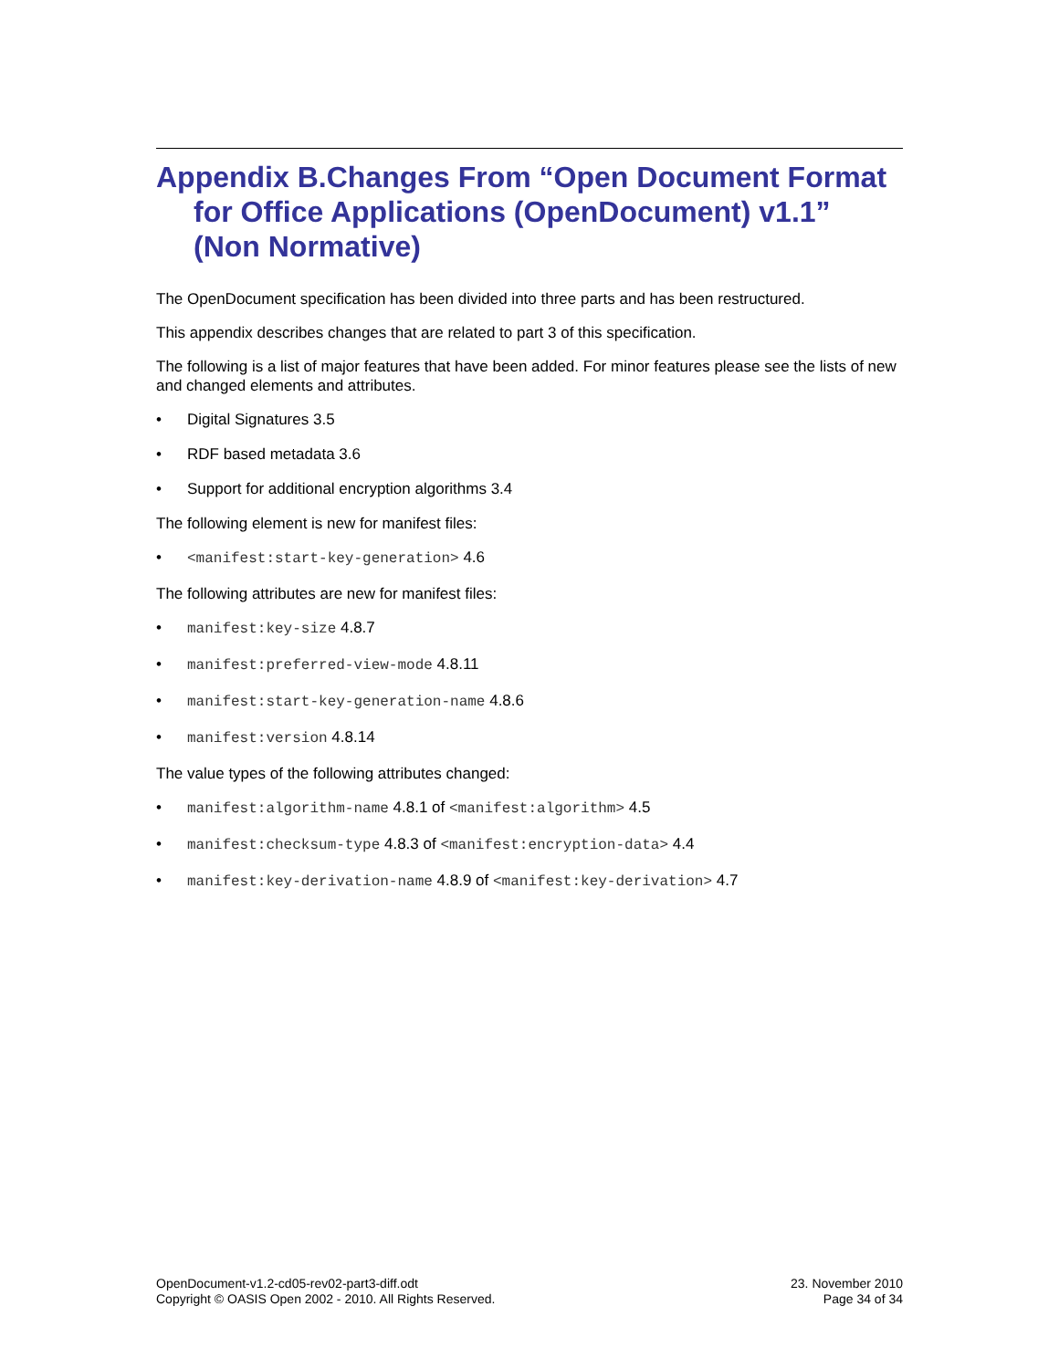Appendix B.Changes From “Open Document Format for Office Applications (OpenDocument) v1.1” (Non Normative)
The OpenDocument specification has been divided into three parts and has been restructured.
This appendix describes changes that are related to part 3 of this specification.
The following is a list of major features that have been added. For minor features please see the lists of new and changed elements and attributes.
• Digital Signatures 3.5
• RDF based metadata 3.6
• Support for additional encryption algorithms 3.4
The following element is new for manifest files:
• <manifest:start-key-generation> 4.6
The following attributes are new for manifest files:
• manifest:key-size 4.8.7
• manifest:preferred-view-mode 4.8.11
• manifest:start-key-generation-name 4.8.6
• manifest:version 4.8.14
The value types of the following attributes changed:
• manifest:algorithm-name 4.8.1 of <manifest:algorithm> 4.5
• manifest:checksum-type 4.8.3 of <manifest:encryption-data> 4.4
• manifest:key-derivation-name 4.8.9 of <manifest:key-derivation> 4.7
OpenDocument-v1.2-cd05-rev02-part3-diff.odt
Copyright © OASIS Open 2002 - 2010. All Rights Reserved.
23. November 2010
Page 34 of 34